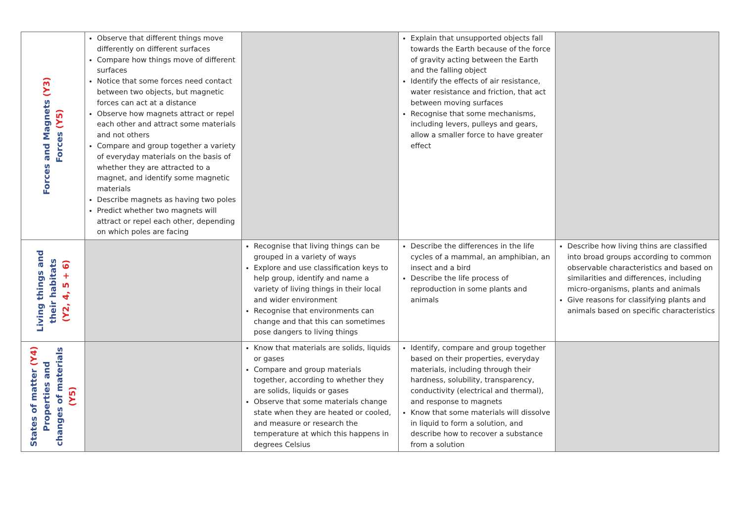| Forces and Magnets (Y3) Forces (Y5) | Observe that different things move differently on different surfaces Compare how things move of different surfaces Notice that some forces need contact between two objects, but magnetic forces can act at a distance Observe how magnets attract or repel each other and attract some materials and not others Compare and group together a variety of everyday materials on the basis of whether they are attracted to a magnet, and identify some magnetic materials Describe magnets as having two poles Predict whether two magnets will attract or repel each other, depending on which poles are facing | | Explain that unsupported objects fall towards the Earth because of the force of gravity acting between the Earth and the falling object Identify the effects of air resistance, water resistance and friction, that act between moving surfaces Recognise that some mechanisms, including levers, pulleys and gears, allow a smaller force to have greater effect | |
| Living things and their habitats (Y2, 4, 5 + 6) | | Recognise that living things can be grouped in a variety of ways Explore and use classification keys to help group, identify and name a variety of living things in their local and wider environment Recognise that environments can change and that this can sometimes pose dangers to living things | Describe the differences in the life cycles of a mammal, an amphibian, an insect and a bird Describe the life process of reproduction in some plants and animals | Describe how living thins are classified into broad groups according to common observable characteristics and based on similarities and differences, including micro-organisms, plants and animals Give reasons for classifying plants and animals based on specific characteristics |
| States of matter (Y4) Properties and changes of materials (Y5) | | Know that materials are solids, liquids or gases Compare and group materials together, according to whether they are solids, liquids or gases Observe that some materials change state when they are heated or cooled, and measure or research the temperature at which this happens in degrees Celsius | Identify, compare and group together based on their properties, everyday materials, including through their hardness, solubility, transparency, conductivity (electrical and thermal), and response to magnets Know that some materials will dissolve in liquid to form a solution, and describe how to recover a substance from a solution | |